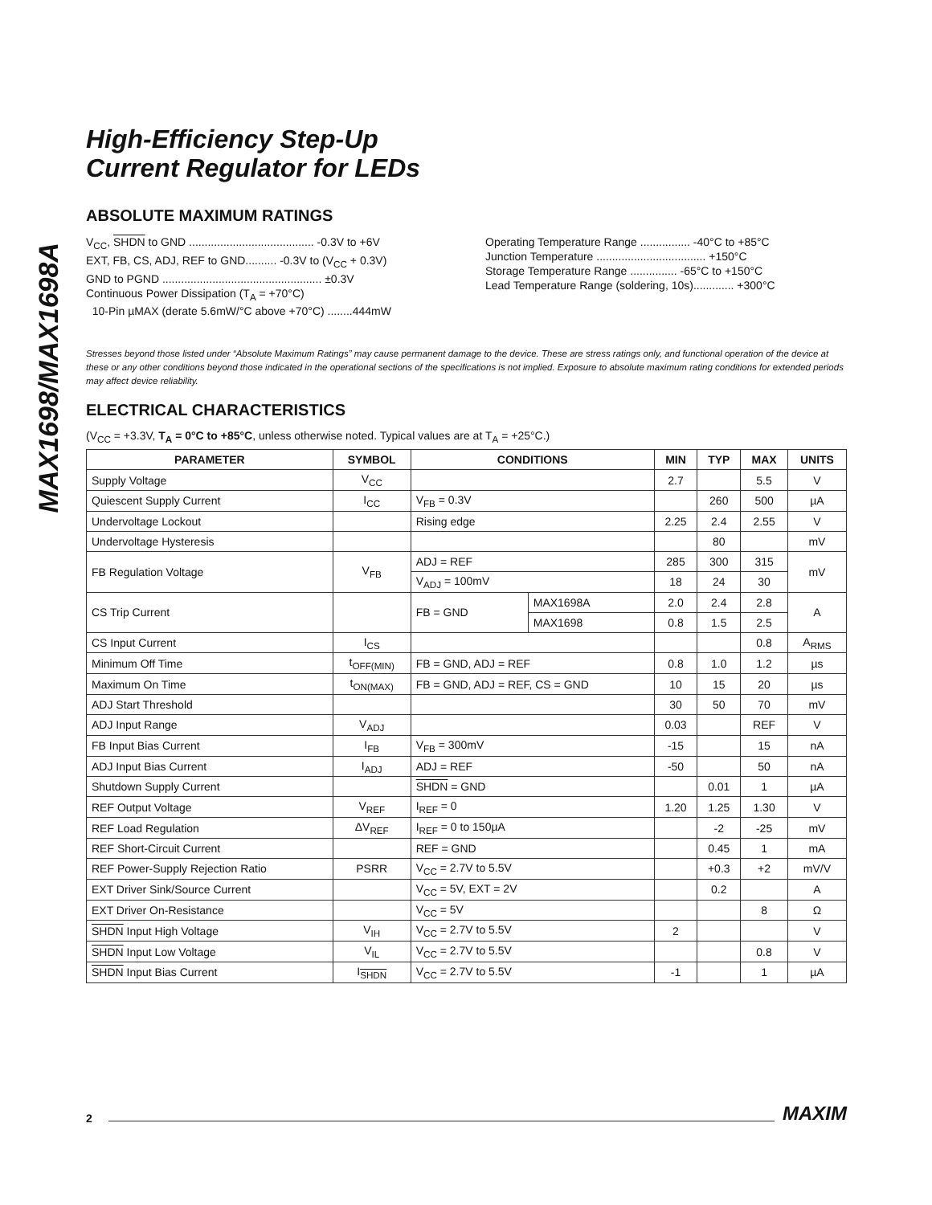MAX1698/MAX1698A
High-Efficiency Step-Up
Current Regulator for LEDs
ABSOLUTE MAXIMUM RATINGS
V<sub>CC</sub>, SHDN to GND ........................................ -0.3V to +6V
EXT, FB, CS, ADJ, REF to GND.......... -0.3V to (V<sub>CC</sub> + 0.3V)
GND to PGND ................................................... ±0.3V
Continuous Power Dissipation (T<sub>A</sub> = +70°C)
10-Pin µMAX (derate 5.6mW/°C above +70°C) ........444mW
Operating Temperature Range ................ -40°C to +85°C
Junction Temperature ................................... +150°C
Storage Temperature Range ............... -65°C to +150°C
Lead Temperature Range (soldering, 10s)............. +300°C
Stresses beyond those listed under “Absolute Maximum Ratings” may cause permanent damage to the device. These are stress ratings only, and functional operation of the device at these or any other conditions beyond those indicated in the operational sections of the specifications is not implied. Exposure to absolute maximum rating conditions for extended periods may affect device reliability.
ELECTRICAL CHARACTERISTICS
(V<sub>CC</sub> = +3.3V, T<sub>A</sub> = 0°C to +85°C, unless otherwise noted. Typical values are at T<sub>A</sub> = +25°C.)
| PARAMETER | SYMBOL | CONDITIONS | | MIN | TYP | MAX | UNITS |
| --- | --- | --- | --- | --- | --- | --- | --- |
| Supply Voltage | V<sub>CC</sub> | | | 2.7 | | 5.5 | V |
| Quiescent Supply Current | I<sub>CC</sub> | V<sub>FB</sub> = 0.3V | | | 260 | 500 | µA |
| Undervoltage Lockout | | Rising edge | | 2.25 | 2.4 | 2.55 | V |
| Undervoltage Hysteresis | | | | | 80 | | mV |
| FB Regulation Voltage | V<sub>FB</sub> | ADJ = REF | | 285 | 300 | 315 | mV |
| | | V<sub>ADJ</sub> = 100mV | | 18 | 24 | 30 | |
| CS Trip Current | | FB = GND | MAX1698A | 2.0 | 2.4 | 2.8 | A |
| | | | MAX1698 | 0.8 | 1.5 | 2.5 | |
| CS Input Current | I<sub>CS</sub> | | | | | 0.8 | A<sub>RMS</sub> |
| Minimum Off Time | t<sub>OFF(MIN)</sub> | FB = GND, ADJ = REF | | 0.8 | 1.0 | 1.2 | µs |
| Maximum On Time | t<sub>ON(MAX)</sub> | FB = GND, ADJ = REF, CS = GND | | 10 | 15 | 20 | µs |
| ADJ Start Threshold | | | | 30 | 50 | 70 | mV |
| ADJ Input Range | V<sub>ADJ</sub> | | | 0.03 | | REF | V |
| FB Input Bias Current | I<sub>FB</sub> | V<sub>FB</sub> = 300mV | | -15 | | 15 | nA |
| ADJ Input Bias Current | I<sub>ADJ</sub> | ADJ = REF | | -50 | | 50 | nA |
| Shutdown Supply Current | | SHDN = GND | | | 0.01 | 1 | µA |
| REF Output Voltage | V<sub>REF</sub> | I<sub>REF</sub> = 0 | | 1.20 | 1.25 | 1.30 | V |
| REF Load Regulation | ΔV<sub>REF</sub> | I<sub>REF</sub> = 0 to 150µA | | | -2 | -25 | mV |
| REF Short-Circuit Current | | REF = GND | | | 0.45 | 1 | mA |
| REF Power-Supply Rejection Ratio | PSRR | V<sub>CC</sub> = 2.7V to 5.5V | | | +0.3 | +2 | mV/V |
| EXT Driver Sink/Source Current | | V<sub>CC</sub> = 5V, EXT = 2V | | | 0.2 | | A |
| EXT Driver On-Resistance | | V<sub>CC</sub> = 5V | | | | 8 | Ω |
| SHDN Input High Voltage | V<sub>IH</sub> | V<sub>CC</sub> = 2.7V to 5.5V | | 2 | | | V |
| SHDN Input Low Voltage | V<sub>IL</sub> | V<sub>CC</sub> = 2.7V to 5.5V | | | | 0.8 | V |
| SHDN Input Bias Current | I<sub>SHDN</sub> | V<sub>CC</sub> = 2.7V to 5.5V | | -1 | | 1 | µA |
2 MAXIM